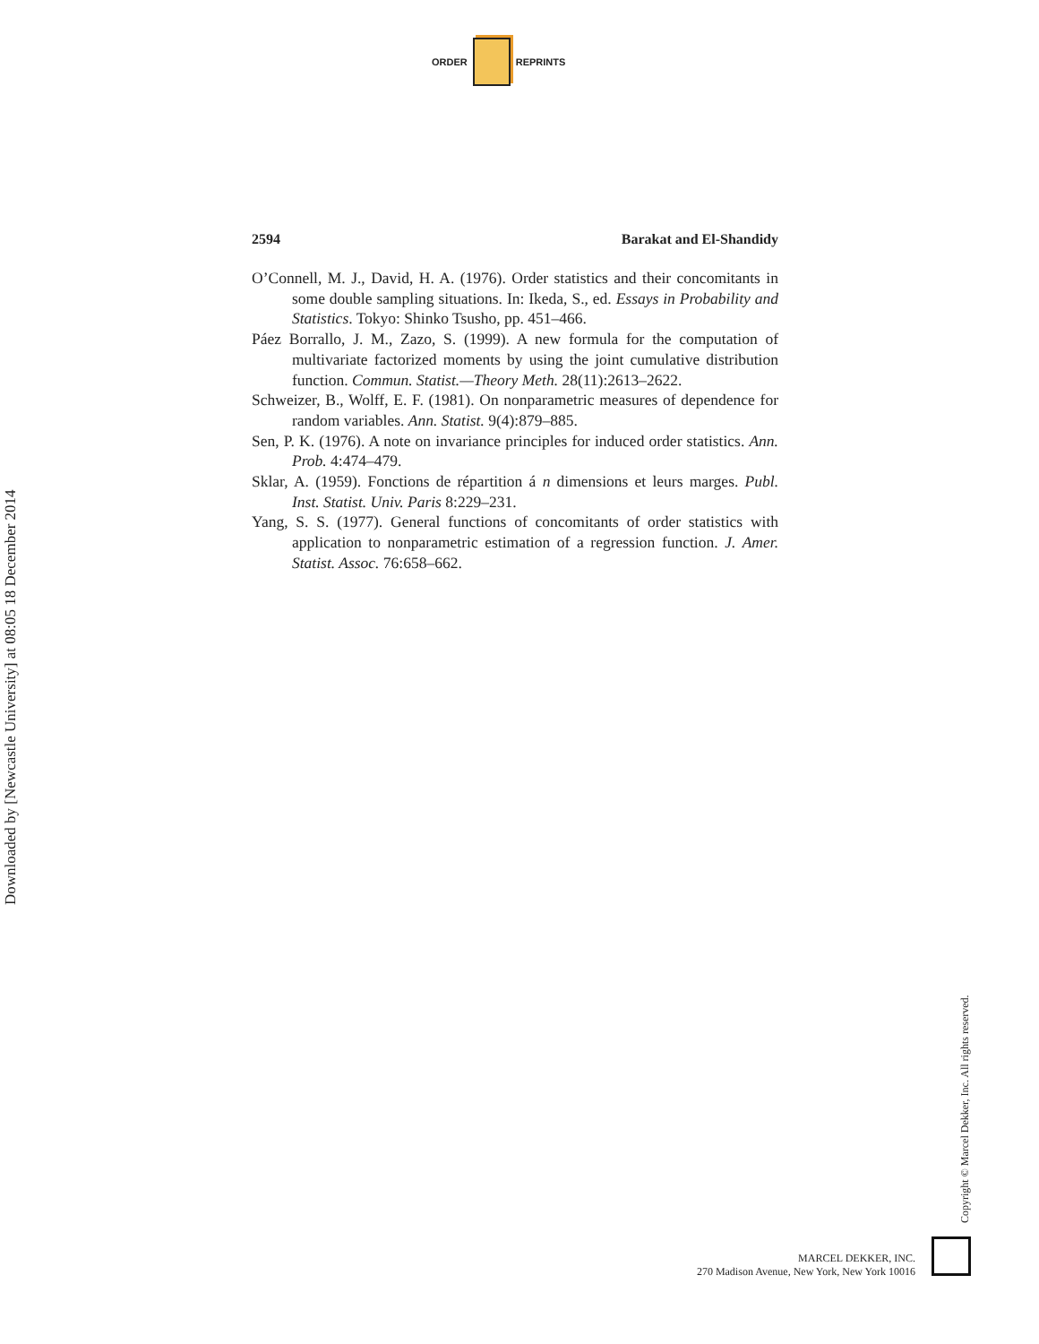ORDER REPRINTS
2594 Barakat and El-Shandidy
O’Connell, M. J., David, H. A. (1976). Order statistics and their concomitants in some double sampling situations. In: Ikeda, S., ed. Essays in Probability and Statistics. Tokyo: Shinko Tsusho, pp. 451–466.
Páez Borrallo, J. M., Zazo, S. (1999). A new formula for the computation of multivariate factorized moments by using the joint cumulative distribution function. Commun. Statist.—Theory Meth. 28(11):2613–2622.
Schweizer, B., Wolff, E. F. (1981). On nonparametric measures of dependence for random variables. Ann. Statist. 9(4):879–885.
Sen, P. K. (1976). A note on invariance principles for induced order statistics. Ann. Prob. 4:474–479.
Sklar, A. (1959). Fonctions de répartition á n dimensions et leurs marges. Publ. Inst. Statist. Univ. Paris 8:229–231.
Yang, S. S. (1977). General functions of concomitants of order statistics with application to nonparametric estimation of a regression function. J. Amer. Statist. Assoc. 76:658–662.
Downloaded by [Newcastle University] at 08:05 18 December 2014
Copyright © Marcel Dekker, Inc. All rights reserved.
MARCEL DEKKER, INC.
270 Madison Avenue, New York, New York 10016